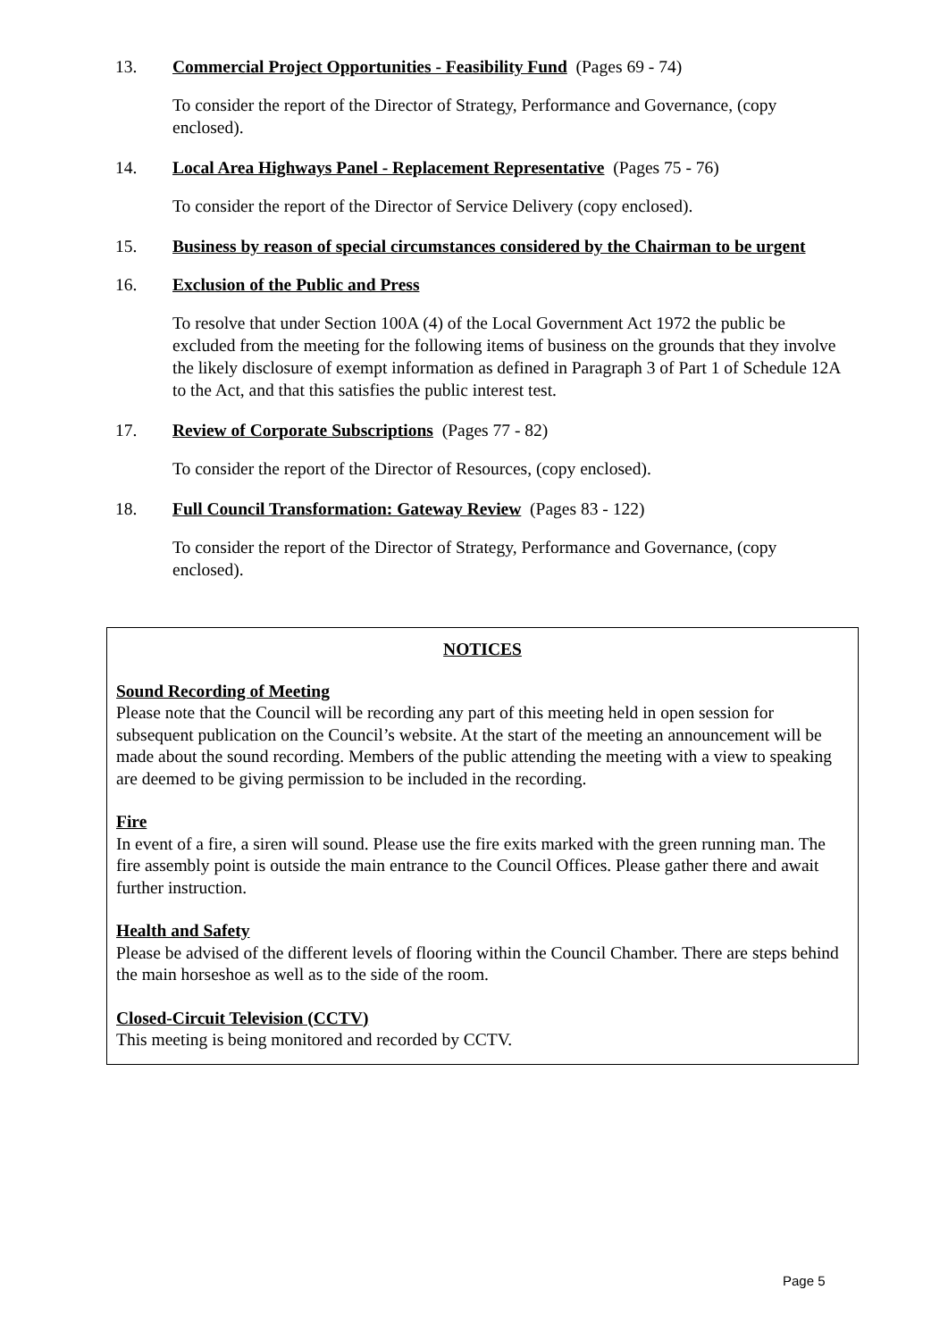13. Commercial Project Opportunities - Feasibility Fund (Pages 69 - 74)
To consider the report of the Director of Strategy, Performance and Governance, (copy enclosed).
14. Local Area Highways Panel - Replacement Representative (Pages 75 - 76)
To consider the report of the Director of Service Delivery (copy enclosed).
15. Business by reason of special circumstances considered by the Chairman to be urgent
16. Exclusion of the Public and Press
To resolve that under Section 100A (4) of the Local Government Act 1972 the public be excluded from the meeting for the following items of business on the grounds that they involve the likely disclosure of exempt information as defined in Paragraph 3 of Part 1 of Schedule 12A to the Act, and that this satisfies the public interest test.
17. Review of Corporate Subscriptions (Pages 77 - 82)
To consider the report of the Director of Resources, (copy enclosed).
18. Full Council Transformation: Gateway Review (Pages 83 - 122)
To consider the report of the Director of Strategy, Performance and Governance, (copy enclosed).
NOTICES
Sound Recording of Meeting
Please note that the Council will be recording any part of this meeting held in open session for subsequent publication on the Council’s website. At the start of the meeting an announcement will be made about the sound recording. Members of the public attending the meeting with a view to speaking are deemed to be giving permission to be included in the recording.
Fire
In event of a fire, a siren will sound. Please use the fire exits marked with the green running man. The fire assembly point is outside the main entrance to the Council Offices. Please gather there and await further instruction.
Health and Safety
Please be advised of the different levels of flooring within the Council Chamber. There are steps behind the main horseshoe as well as to the side of the room.
Closed-Circuit Television (CCTV)
This meeting is being monitored and recorded by CCTV.
Page 5